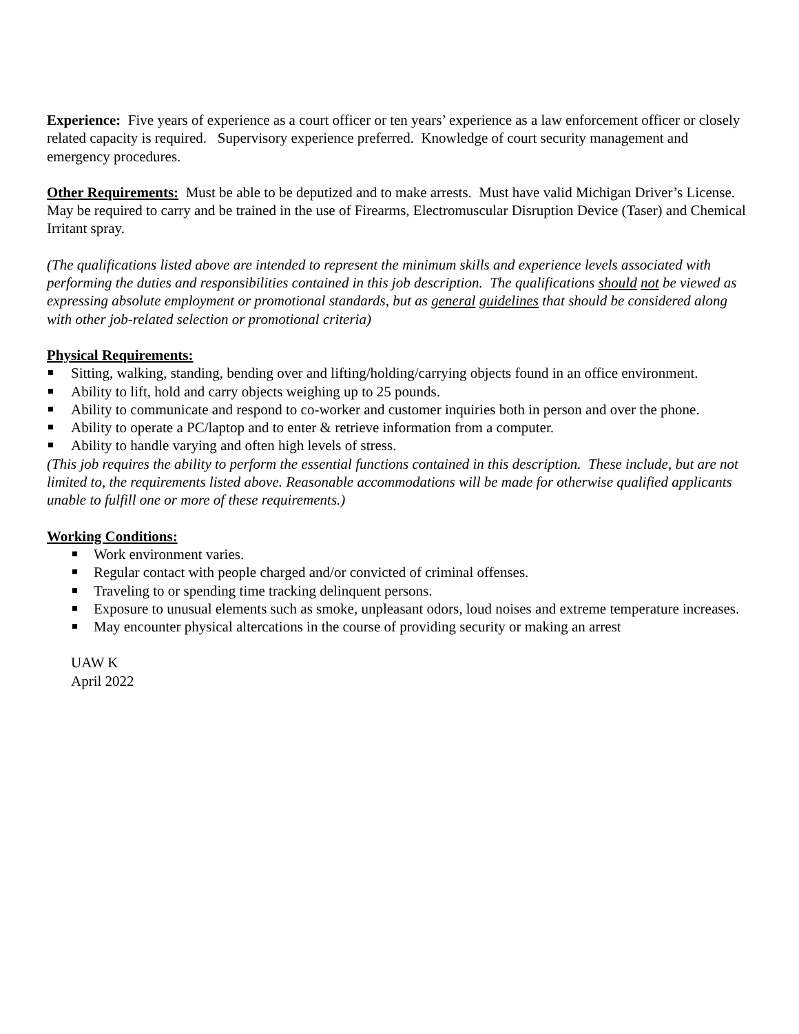Experience: Five years of experience as a court officer or ten years’ experience as a law enforcement officer or closely related capacity is required. Supervisory experience preferred. Knowledge of court security management and emergency procedures.
Other Requirements: Must be able to be deputized and to make arrests. Must have valid Michigan Driver’s License. May be required to carry and be trained in the use of Firearms, Electromuscular Disruption Device (Taser) and Chemical Irritant spray.
(The qualifications listed above are intended to represent the minimum skills and experience levels associated with performing the duties and responsibilities contained in this job description. The qualifications should not be viewed as expressing absolute employment or promotional standards, but as general guidelines that should be considered along with other job-related selection or promotional criteria)
Physical Requirements:
Sitting, walking, standing, bending over and lifting/holding/carrying objects found in an office environment.
Ability to lift, hold and carry objects weighing up to 25 pounds.
Ability to communicate and respond to co-worker and customer inquiries both in person and over the phone.
Ability to operate a PC/laptop and to enter & retrieve information from a computer.
Ability to handle varying and often high levels of stress.
(This job requires the ability to perform the essential functions contained in this description. These include, but are not limited to, the requirements listed above. Reasonable accommodations will be made for otherwise qualified applicants unable to fulfill one or more of these requirements.)
Working Conditions:
Work environment varies.
Regular contact with people charged and/or convicted of criminal offenses.
Traveling to or spending time tracking delinquent persons.
Exposure to unusual elements such as smoke, unpleasant odors, loud noises and extreme temperature increases.
May encounter physical altercations in the course of providing security or making an arrest
UAW K
April 2022